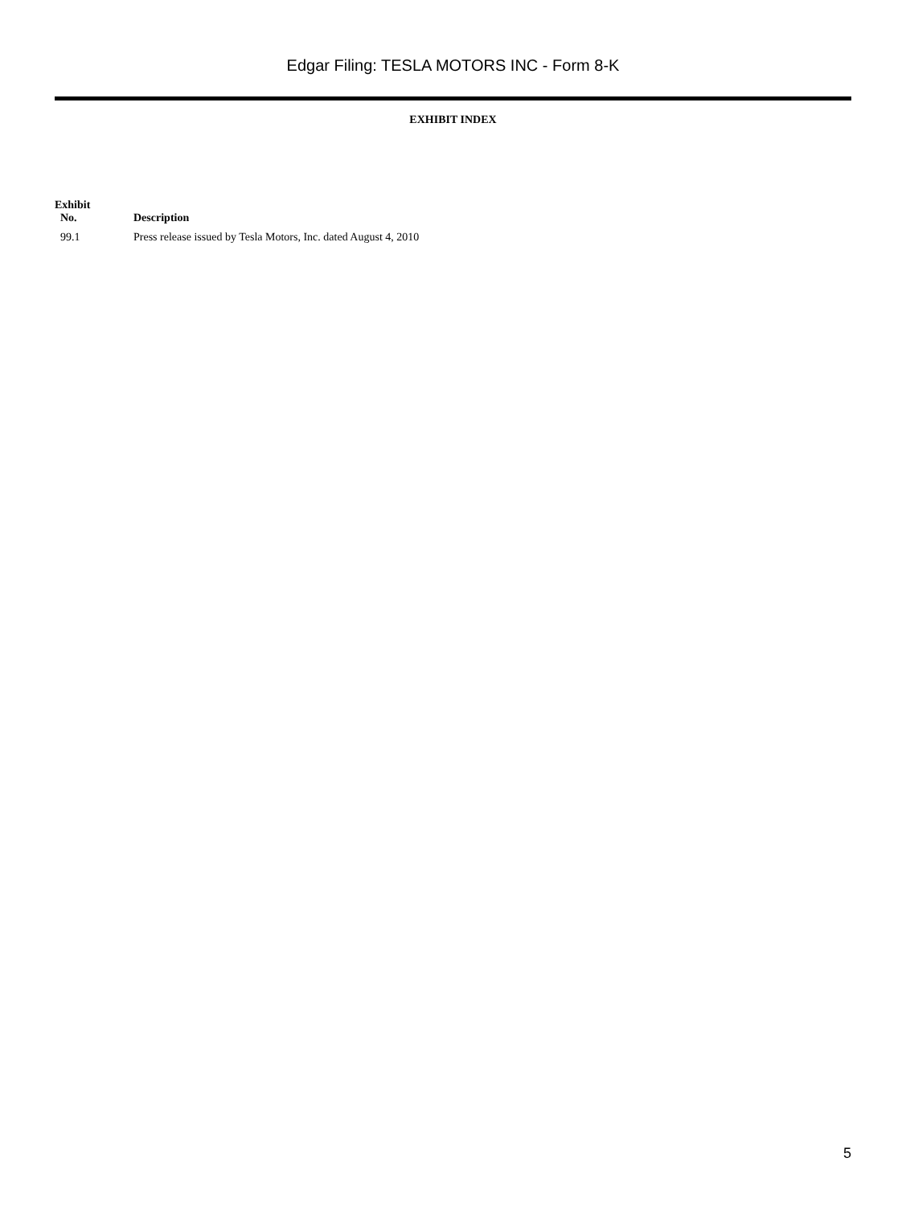Edgar Filing: TESLA MOTORS INC - Form 8-K
EXHIBIT INDEX
| Exhibit No. | Description |
| --- | --- |
| 99.1 | Press release issued by Tesla Motors, Inc. dated August 4, 2010 |
5